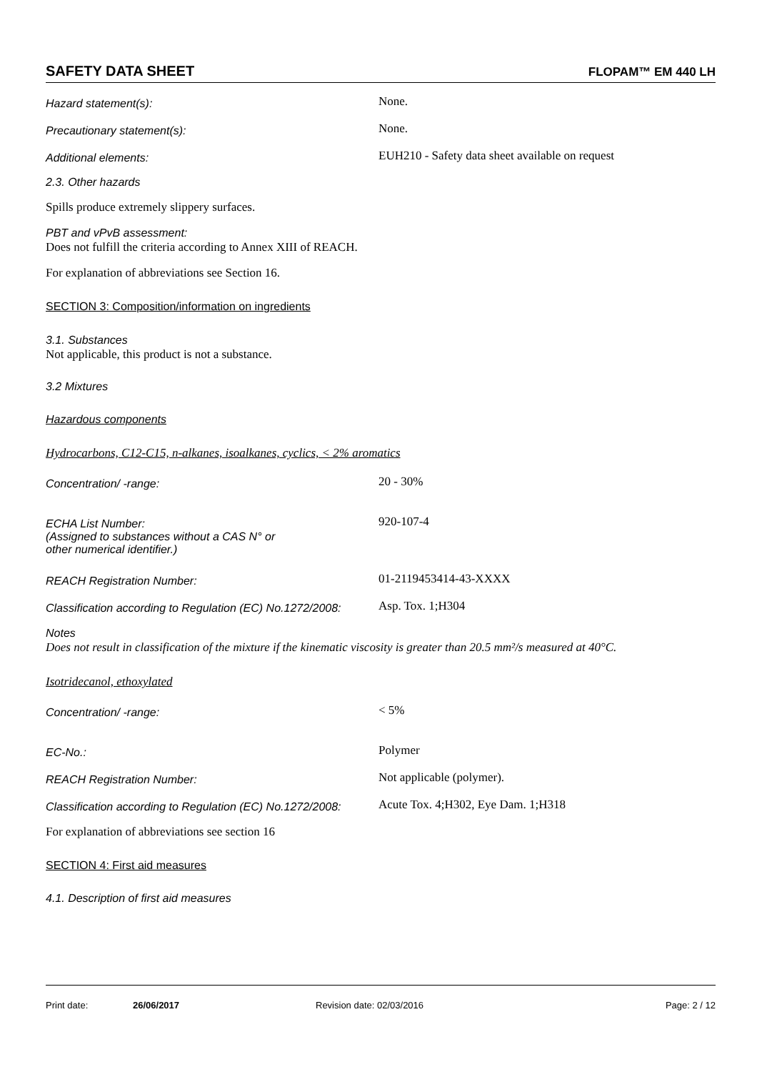SAFETY DATA SHEET FLOPAM™ EM 440 LH
Hazard statement(s):
None.
Precautionary statement(s):
None.
Additional elements:
EUH210 - Safety data sheet available on request
2.3. Other hazards
Spills produce extremely slippery surfaces.
PBT and vPvB assessment:
Does not fulfill the criteria according to Annex XIII of REACH.
For explanation of abbreviations see Section 16.
SECTION 3: Composition/information on ingredients
3.1. Substances
Not applicable, this product is not a substance.
3.2 Mixtures
Hazardous components
Hydrocarbons, C12-C15, n-alkanes, isoalkanes, cyclics, < 2% aromatics
Concentration/ -range:
20 - 30%
ECHA List Number:
(Assigned to substances without a CAS N° or
other numerical identifier.)
920-107-4
REACH Registration Number:
01-2119453414-43-XXXX
Classification according to Regulation (EC) No.1272/2008:
Asp. Tox. 1;H304
Notes
Does not result in classification of the mixture if the kinematic viscosity is greater than 20.5 mm²/s measured at 40°C.
Isotridecanol, ethoxylated
Concentration/ -range:
< 5%
EC-No.:
Polymer
REACH Registration Number:
Not applicable (polymer).
Classification according to Regulation (EC) No.1272/2008:
Acute Tox. 4;H302, Eye Dam. 1;H318
For explanation of abbreviations see section 16
SECTION 4: First aid measures
4.1. Description of first aid measures
Print date: 26/06/2017 Revision date: 02/03/2016 Page: 2 / 12